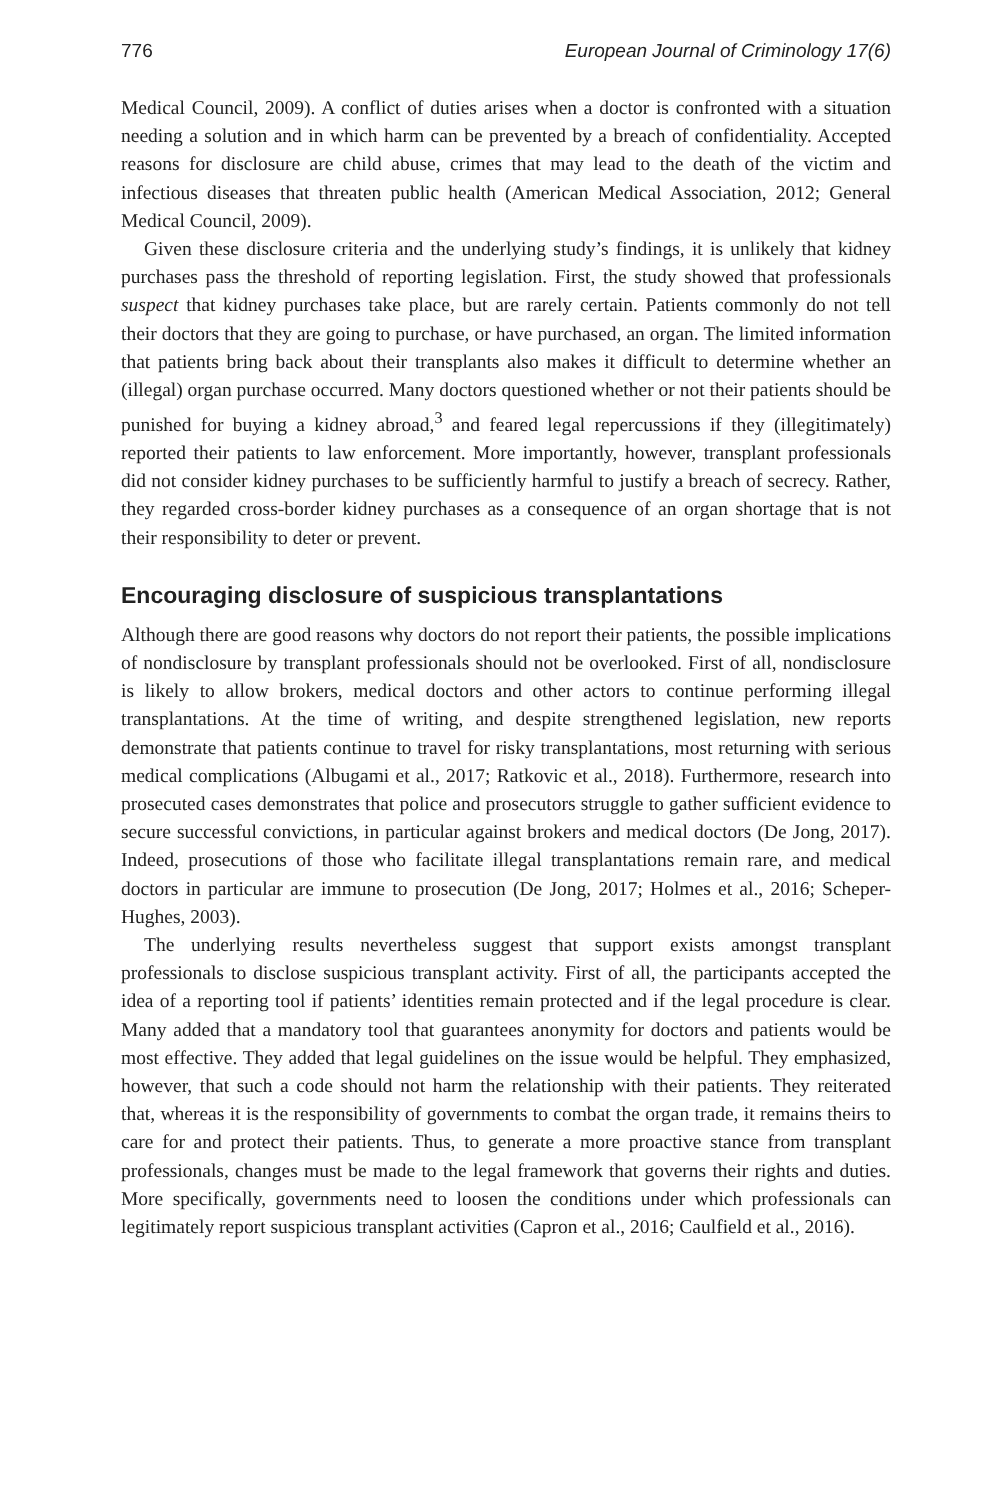776 European Journal of Criminology 17(6)
Medical Council, 2009). A conflict of duties arises when a doctor is confronted with a situation needing a solution and in which harm can be prevented by a breach of confidentiality. Accepted reasons for disclosure are child abuse, crimes that may lead to the death of the victim and infectious diseases that threaten public health (American Medical Association, 2012; General Medical Council, 2009).
Given these disclosure criteria and the underlying study’s findings, it is unlikely that kidney purchases pass the threshold of reporting legislation. First, the study showed that professionals suspect that kidney purchases take place, but are rarely certain. Patients commonly do not tell their doctors that they are going to purchase, or have purchased, an organ. The limited information that patients bring back about their transplants also makes it difficult to determine whether an (illegal) organ purchase occurred. Many doctors questioned whether or not their patients should be punished for buying a kidney abroad,<sup>3</sup> and feared legal repercussions if they (illegitimately) reported their patients to law enforcement. More importantly, however, transplant professionals did not consider kidney purchases to be sufficiently harmful to justify a breach of secrecy. Rather, they regarded cross-border kidney purchases as a consequence of an organ shortage that is not their responsibility to deter or prevent.
Encouraging disclosure of suspicious transplantations
Although there are good reasons why doctors do not report their patients, the possible implications of nondisclosure by transplant professionals should not be overlooked. First of all, nondisclosure is likely to allow brokers, medical doctors and other actors to continue performing illegal transplantations. At the time of writing, and despite strengthened legislation, new reports demonstrate that patients continue to travel for risky transplantations, most returning with serious medical complications (Albugami et al., 2017; Ratkovic et al., 2018). Furthermore, research into prosecuted cases demonstrates that police and prosecutors struggle to gather sufficient evidence to secure successful convictions, in particular against brokers and medical doctors (De Jong, 2017). Indeed, prosecutions of those who facilitate illegal transplantations remain rare, and medical doctors in particular are immune to prosecution (De Jong, 2017; Holmes et al., 2016; Scheper-Hughes, 2003).
The underlying results nevertheless suggest that support exists amongst transplant professionals to disclose suspicious transplant activity. First of all, the participants accepted the idea of a reporting tool if patients’ identities remain protected and if the legal procedure is clear. Many added that a mandatory tool that guarantees anonymity for doctors and patients would be most effective. They added that legal guidelines on the issue would be helpful. They emphasized, however, that such a code should not harm the relationship with their patients. They reiterated that, whereas it is the responsibility of governments to combat the organ trade, it remains theirs to care for and protect their patients. Thus, to generate a more proactive stance from transplant professionals, changes must be made to the legal framework that governs their rights and duties. More specifically, governments need to loosen the conditions under which professionals can legitimately report suspicious transplant activities (Capron et al., 2016; Caulfield et al., 2016).